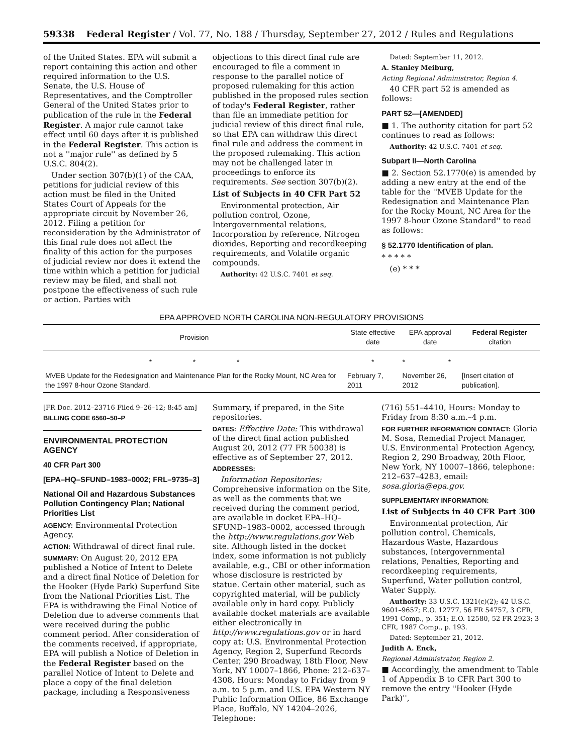59338 Federal Register / Vol. 77, No. 188 / Thursday, September 27, 2012 / Rules and Regulations
of the United States. EPA will submit a report containing this action and other required information to the U.S. Senate, the U.S. House of Representatives, and the Comptroller General of the United States prior to publication of the rule in the Federal Register. A major rule cannot take effect until 60 days after it is published in the Federal Register. This action is not a ''major rule'' as defined by 5 U.S.C. 804(2).
Under section 307(b)(1) of the CAA, petitions for judicial review of this action must be filed in the United States Court of Appeals for the appropriate circuit by November 26, 2012. Filing a petition for reconsideration by the Administrator of this final rule does not affect the finality of this action for the purposes of judicial review nor does it extend the time within which a petition for judicial review may be filed, and shall not postpone the effectiveness of such rule or action. Parties with
objections to this direct final rule are encouraged to file a comment in response to the parallel notice of proposed rulemaking for this action published in the proposed rules section of today's Federal Register, rather than file an immediate petition for judicial review of this direct final rule, so that EPA can withdraw this direct final rule and address the comment in the proposed rulemaking. This action may not be challenged later in proceedings to enforce its requirements. See section 307(b)(2).
List of Subjects in 40 CFR Part 52
Environmental protection, Air pollution control, Ozone, Intergovernmental relations, Incorporation by reference, Nitrogen dioxides, Reporting and recordkeeping requirements, and Volatile organic compounds.
Authority: 42 U.S.C. 7401 et seq.
Dated: September 11, 2012.
A. Stanley Meiburg,
Acting Regional Administrator, Region 4.
40 CFR part 52 is amended as follows:
PART 52—[AMENDED]
■ 1. The authority citation for part 52 continues to read as follows:
Authority: 42 U.S.C. 7401 et seq.
Subpart II—North Carolina
■ 2. Section 52.1770(e) is amended by adding a new entry at the end of the table for the ''MVEB Update for the Redesignation and Maintenance Plan for the Rocky Mount, NC Area for the 1997 8-hour Ozone Standard'' to read as follows:
§ 52.1770 Identification of plan.
* * * * *
(e) * * *
EPA APPROVED NORTH CAROLINA NON-REGULATORY PROVISIONS
| Provision | State effective date | EPA approval date | Federal Register citation |
| --- | --- | --- | --- |
| * * * | * | * * | |
| MVEB Update for the Redesignation and Maintenance Plan for the Rocky Mount, NC Area for the 1997 8-hour Ozone Standard. | February 7, 2011 | November 26, 2012 | [Insert citation of publication]. |
[FR Doc. 2012–23716 Filed 9–26–12; 8:45 am]
BILLING CODE 6560–50–P
ENVIRONMENTAL PROTECTION AGENCY
40 CFR Part 300
[EPA–HQ–SFUND–1983–0002; FRL–9735–3]
National Oil and Hazardous Substances Pollution Contingency Plan; National Priorities List
AGENCY: Environmental Protection Agency.
ACTION: Withdrawal of direct final rule.
SUMMARY: On August 20, 2012 EPA published a Notice of Intent to Delete and a direct final Notice of Deletion for the Hooker (Hyde Park) Superfund Site from the National Priorities List. The EPA is withdrawing the Final Notice of Deletion due to adverse comments that were received during the public comment period. After consideration of the comments received, if appropriate, EPA will publish a Notice of Deletion in the Federal Register based on the parallel Notice of Intent to Delete and place a copy of the final deletion package, including a Responsiveness
Summary, if prepared, in the Site repositories.
DATES: Effective Date: This withdrawal of the direct final action published August 20, 2012 (77 FR 50038) is effective as of September 27, 2012.
ADDRESSES:
Information Repositories: Comprehensive information on the Site, as well as the comments that we received during the comment period, are available in docket EPA–HQ–SFUND–1983–0002, accessed through the http://www.regulations.gov Web site. Although listed in the docket index, some information is not publicly available, e.g., CBI or other information whose disclosure is restricted by statue. Certain other material, such as copyrighted material, will be publicly available only in hard copy. Publicly available docket materials are available either electronically in http://www.regulations.gov or in hard copy at: U.S. Environmental Protection Agency, Region 2, Superfund Records Center, 290 Broadway, 18th Floor, New York, NY 10007–1866, Phone: 212–637–4308, Hours: Monday to Friday from 9 a.m. to 5 p.m. and U.S. EPA Western NY Public Information Office, 86 Exchange Place, Buffalo, NY 14204–2026, Telephone:
(716) 551–4410, Hours: Monday to Friday from 8:30 a.m.–4 p.m.
FOR FURTHER INFORMATION CONTACT: Gloria M. Sosa, Remedial Project Manager, U.S. Environmental Protection Agency, Region 2, 290 Broadway, 20th Floor, New York, NY 10007–1866, telephone: 212–637–4283, email: sosa.gloria@epa.gov.
SUPPLEMENTARY INFORMATION:
List of Subjects in 40 CFR Part 300
Environmental protection, Air pollution control, Chemicals, Hazardous Waste, Hazardous substances, Intergovernmental relations, Penalties, Reporting and recordkeeping requirements, Superfund, Water pollution control, Water Supply.
Authority: 33 U.S.C. 1321(c)(2); 42 U.S.C. 9601–9657; E.O. 12777, 56 FR 54757, 3 CFR, 1991 Comp., p. 351; E.O. 12580, 52 FR 2923; 3 CFR, 1987 Comp., p. 193.
Dated: September 21, 2012.
Judith A. Enck,
Regional Administrator, Region 2.
■ Accordingly, the amendment to Table 1 of Appendix B to CFR Part 300 to remove the entry ''Hooker (Hyde Park)'',